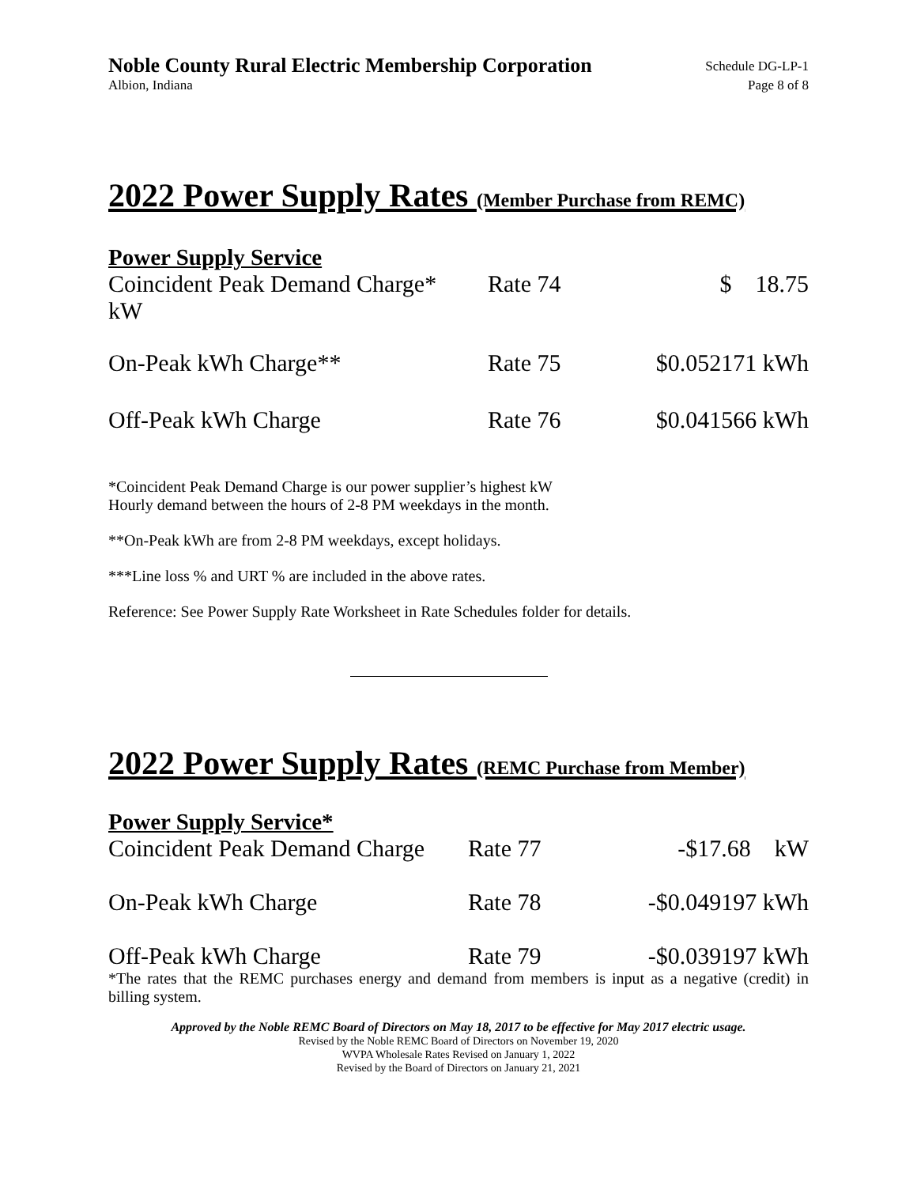Noble County Rural Electric Membership Corporation
Schedule DG-LP-1
Albion, Indiana Page 8 of 8
2022 Power Supply Rates (Member Purchase from REMC)
Power Supply Service
| Coincident Peak Demand Charge* kW | Rate 74 | $ 18.75 |
| On-Peak kWh Charge** | Rate 75 | $0.052171 kWh |
| Off-Peak kWh Charge | Rate 76 | $0.041566 kWh |
*Coincident Peak Demand Charge is our power supplier’s highest kW
Hourly demand between the hours of 2-8 PM weekdays in the month.
**On-Peak kWh are from 2-8 PM weekdays, except holidays.
***Line loss % and URT % are included in the above rates.
Reference: See Power Supply Rate Worksheet in Rate Schedules folder for details.
2022 Power Supply Rates (REMC Purchase from Member)
Power Supply Service*
| Coincident Peak Demand Charge | Rate 77 | -$17.68 kW |
| On-Peak kWh Charge | Rate 78 | -$0.049197 kWh |
| Off-Peak kWh Charge | Rate 79 | -$0.039197 kWh |
*The rates that the REMC purchases energy and demand from members is input as a negative (credit) in billing system.
Approved by the Noble REMC Board of Directors on May 18, 2017 to be effective for May 2017 electric usage.
Revised by the Noble REMC Board of Directors on November 19, 2020
WVPA Wholesale Rates Revised on January 1, 2022
Revised by the Board of Directors on January 21, 2021